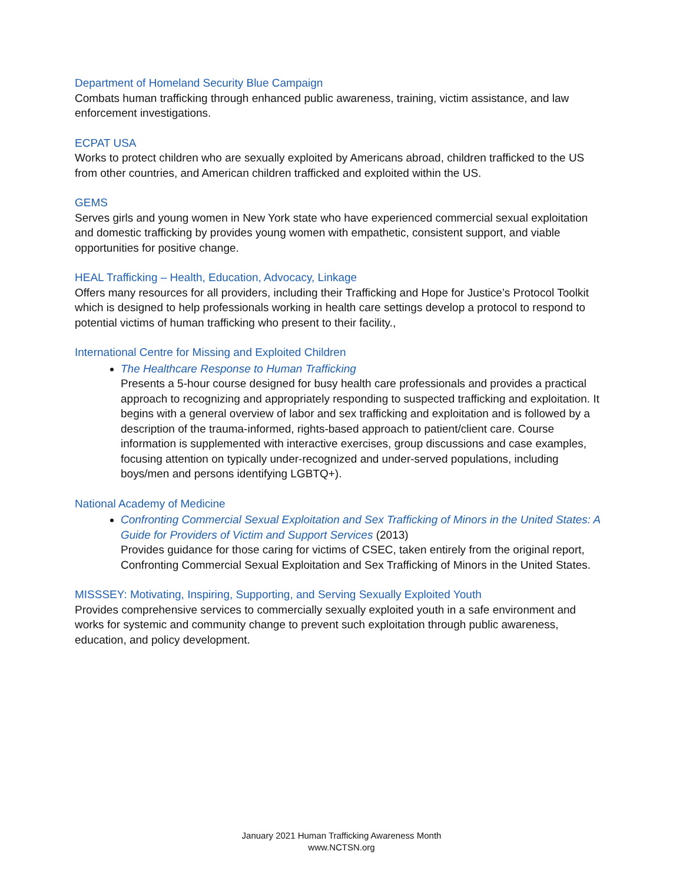Department of Homeland Security Blue Campaign
Combats human trafficking through enhanced public awareness, training, victim assistance, and law enforcement investigations.
ECPAT USA
Works to protect children who are sexually exploited by Americans abroad, children trafficked to the US from other countries, and American children trafficked and exploited within the US.
GEMS
Serves girls and young women in New York state who have experienced commercial sexual exploitation and domestic trafficking by provides young women with empathetic, consistent support, and viable opportunities for positive change.
HEAL Trafficking – Health, Education, Advocacy, Linkage
Offers many resources for all providers, including their Trafficking and Hope for Justice’s Protocol Toolkit which is designed to help professionals working in health care settings develop a protocol to respond to potential victims of human trafficking who present to their facility.,
International Centre for Missing and Exploited Children
The Healthcare Response to Human Trafficking
Presents a 5-hour course designed for busy health care professionals and provides a practical approach to recognizing and appropriately responding to suspected trafficking and exploitation. It begins with a general overview of labor and sex trafficking and exploitation and is followed by a description of the trauma-informed, rights-based approach to patient/client care. Course information is supplemented with interactive exercises, group discussions and case examples, focusing attention on typically under-recognized and under-served populations, including boys/men and persons identifying LGBTQ+).
National Academy of Medicine
Confronting Commercial Sexual Exploitation and Sex Trafficking of Minors in the United States: A Guide for Providers of Victim and Support Services (2013)
Provides guidance for those caring for victims of CSEC, taken entirely from the original report, Confronting Commercial Sexual Exploitation and Sex Trafficking of Minors in the United States.
MISSSEY: Motivating, Inspiring, Supporting, and Serving Sexually Exploited Youth
Provides comprehensive services to commercially sexually exploited youth in a safe environment and works for systemic and community change to prevent such exploitation through public awareness, education, and policy development.
January 2021 Human Trafficking Awareness Month
www.NCTSN.org